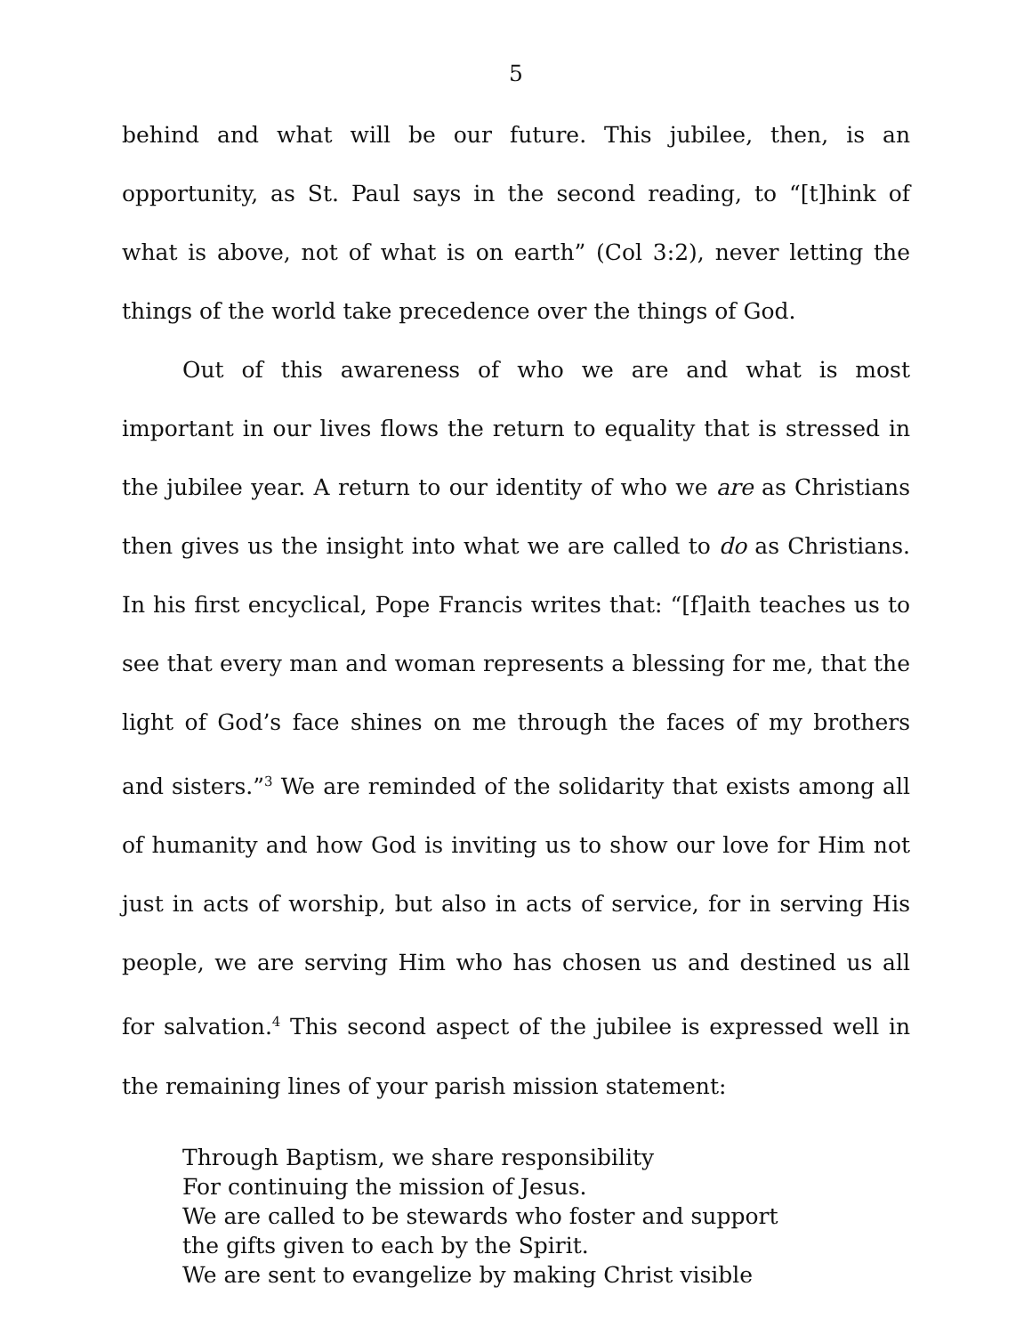5
behind and what will be our future. This jubilee, then, is an opportunity, as St. Paul says in the second reading, to “[t]hink of what is above, not of what is on earth” (Col 3:2), never letting the things of the world take precedence over the things of God.
Out of this awareness of who we are and what is most important in our lives flows the return to equality that is stressed in the jubilee year. A return to our identity of who we are as Christians then gives us the insight into what we are called to do as Christians. In his first encyclical, Pope Francis writes that: “[f]aith teaches us to see that every man and woman represents a blessing for me, that the light of God’s face shines on me through the faces of my brothers and sisters.”<sup>3</sup> We are reminded of the solidarity that exists among all of humanity and how God is inviting us to show our love for Him not just in acts of worship, but also in acts of service, for in serving His people, we are serving Him who has chosen us and destined us all for salvation.<sup>4</sup> This second aspect of the jubilee is expressed well in the remaining lines of your parish mission statement:
Through Baptism, we share responsibility
For continuing the mission of Jesus.
We are called to be stewards who foster and support
the gifts given to each by the Spirit.
We are sent to evangelize by making Christ visible